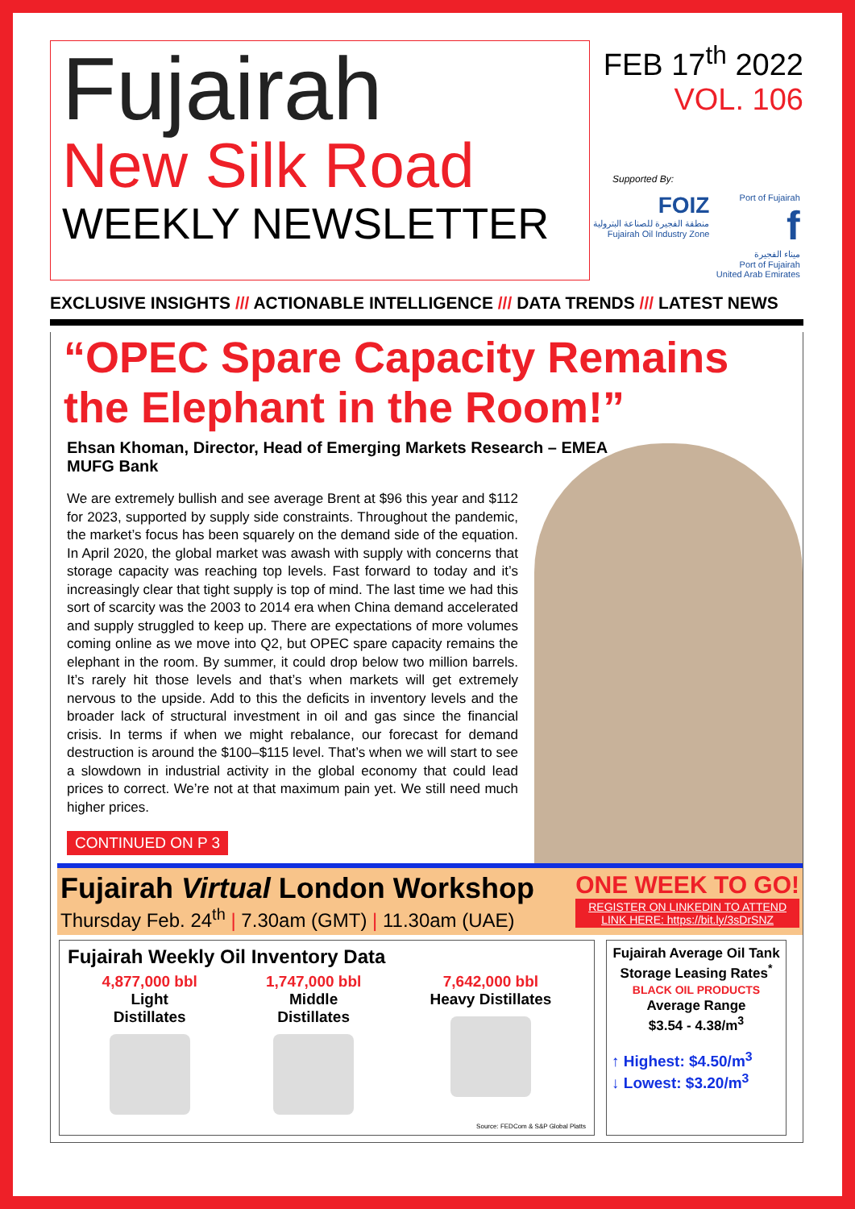Fujairah
New Silk Road
WEEKLY NEWSLETTER
FEB 17<sup>th</sup> 2022
VOL. 106
Supported By:
FOIZ
منطقة الفجيرة للصناعة البترولية
Fujairah Oil Industry Zone
Port of Fujairah
f
ميناء الفجيرة
Port of Fujairah
United Arab Emirates
EXCLUSIVE INSIGHTS /// ACTIONABLE INTELLIGENCE /// DATA TRENDS /// LATEST NEWS
“OPEC Spare Capacity Remains the Elephant in the Room!”
Ehsan Khoman, Director, Head of Emerging Markets Research – EMEA
MUFG Bank
We are extremely bullish and see average Brent at $96 this year and $112 for 2023, supported by supply side constraints. Throughout the pandemic, the market’s focus has been squarely on the demand side of the equation. In April 2020, the global market was awash with supply with concerns that storage capacity was reaching top levels. Fast forward to today and it’s increasingly clear that tight supply is top of mind. The last time we had this sort of scarcity was the 2003 to 2014 era when China demand accelerated and supply struggled to keep up. There are expectations of more volumes coming online as we move into Q2, but OPEC spare capacity remains the elephant in the room. By summer, it could drop below two million barrels. It’s rarely hit those levels and that’s when markets will get extremely nervous to the upside. Add to this the deficits in inventory levels and the broader lack of structural investment in oil and gas since the financial crisis. In terms if when we might rebalance, our forecast for demand destruction is around the $100–$115 level. That’s when we will start to see a slowdown in industrial activity in the global economy that could lead prices to correct. We’re not at that maximum pain yet. We still need much higher prices.
CONTINUED ON P 3
Fujairah Virtual London Workshop
Thursday Feb. 24<sup>th</sup> | 7.30am (GMT) | 11.30am (UAE)
ONE WEEK TO GO!
REGISTER ON LINKEDIN TO ATTEND
LINK HERE: https://bit.ly/3sDrSNZ
Fujairah Weekly Oil Inventory Data
4,877,000 bbl
Light
Distillates
1,747,000 bbl
Middle
Distillates
7,642,000 bbl
Heavy Distillates
Source: FEDCom & S&P Global Platts
Fujairah Average Oil Tank Storage Leasing Rates<sup>*</sup>
BLACK OIL PRODUCTS
Average Range
$3.54 - 4.38/m<sup>3</sup>
↑ Highest: $4.50/m<sup>3</sup>
↓ Lowest: $3.20/m<sup>3</sup>